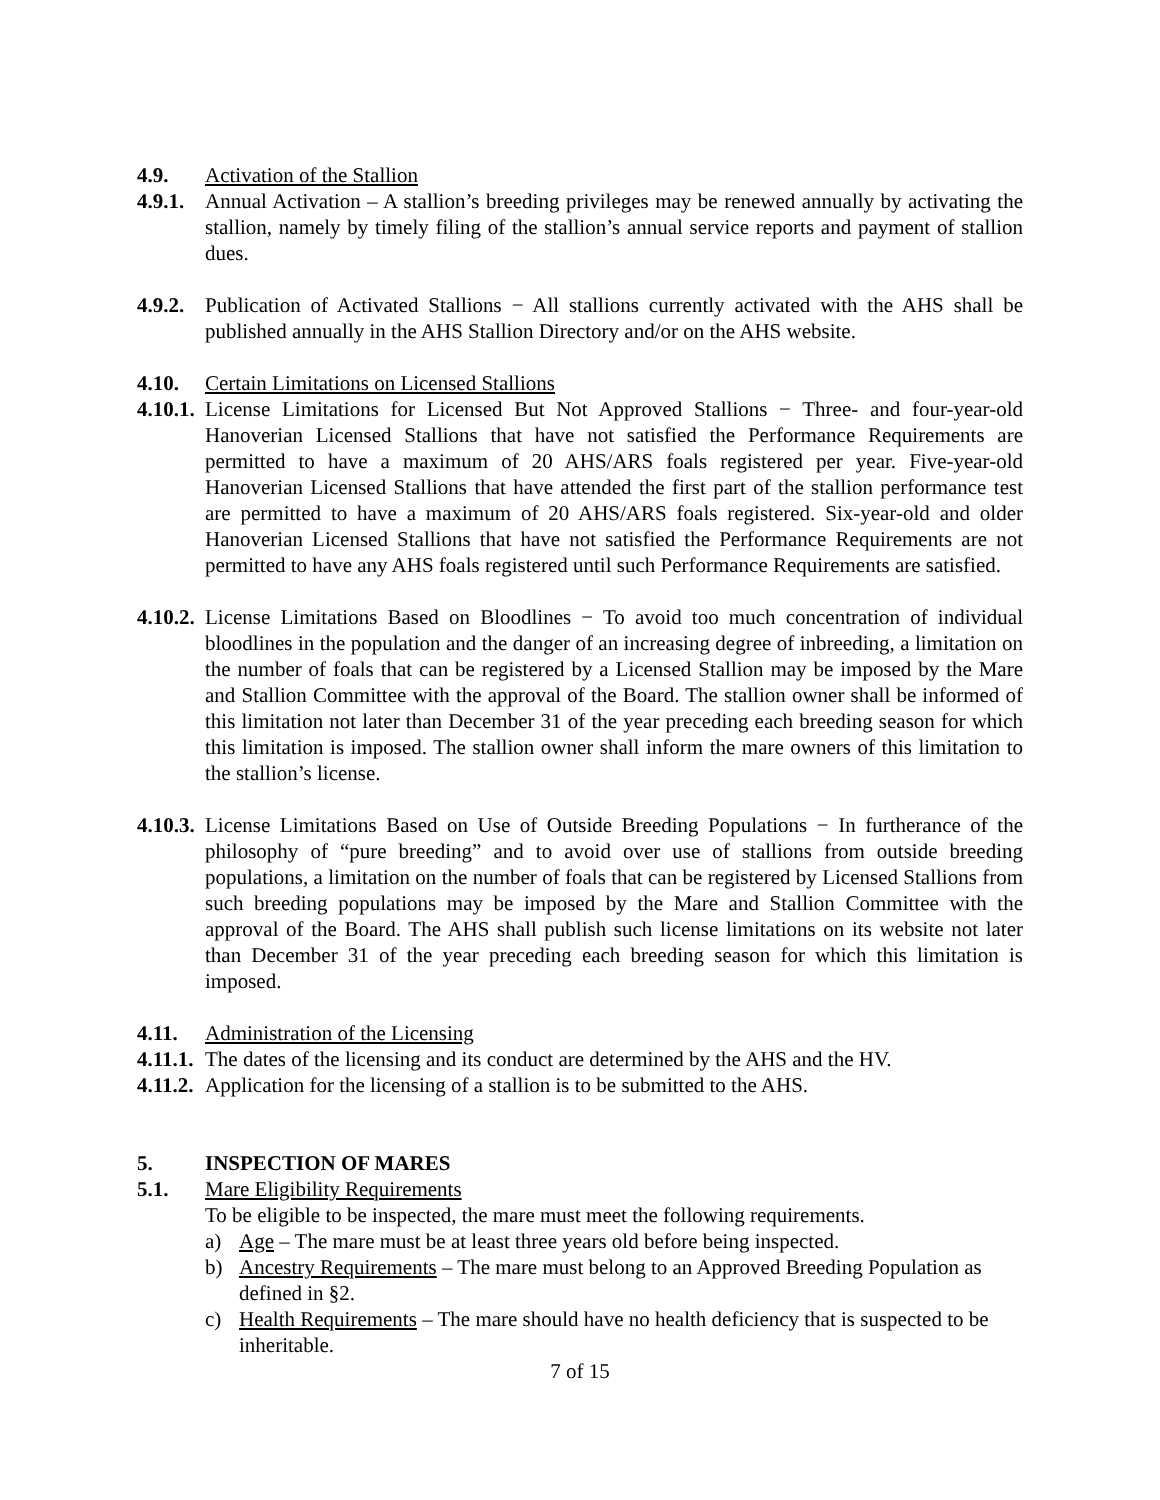4.9. Activation of the Stallion
4.9.1.
Annual Activation – A stallion’s breeding privileges may be renewed annually by activating the stallion, namely by timely filing of the stallion’s annual service reports and payment of stallion dues.
4.9.2.
Publication of Activated Stallions − All stallions currently activated with the AHS shall be published annually in the AHS Stallion Directory and/or on the AHS website.
4.10. Certain Limitations on Licensed Stallions
4.10.1.
License Limitations for Licensed But Not Approved Stallions − Three- and four-year-old Hanoverian Licensed Stallions that have not satisfied the Performance Requirements are permitted to have a maximum of 20 AHS/ARS foals registered per year. Five-year-old Hanoverian Licensed Stallions that have attended the first part of the stallion performance test are permitted to have a maximum of 20 AHS/ARS foals registered. Six-year-old and older Hanoverian Licensed Stallions that have not satisfied the Performance Requirements are not permitted to have any AHS foals registered until such Performance Requirements are satisfied.
4.10.2.
License Limitations Based on Bloodlines − To avoid too much concentration of individual bloodlines in the population and the danger of an increasing degree of inbreeding, a limitation on the number of foals that can be registered by a Licensed Stallion may be imposed by the Mare and Stallion Committee with the approval of the Board. The stallion owner shall be informed of this limitation not later than December 31 of the year preceding each breeding season for which this limitation is imposed. The stallion owner shall inform the mare owners of this limitation to the stallion’s license.
4.10.3.
License Limitations Based on Use of Outside Breeding Populations − In furtherance of the philosophy of “pure breeding” and to avoid over use of stallions from outside breeding populations, a limitation on the number of foals that can be registered by Licensed Stallions from such breeding populations may be imposed by the Mare and Stallion Committee with the approval of the Board. The AHS shall publish such license limitations on its website not later than December 31 of the year preceding each breeding season for which this limitation is imposed.
4.11. Administration of the Licensing
4.11.1.
The dates of the licensing and its conduct are determined by the AHS and the HV.
4.11.2.
Application for the licensing of a stallion is to be submitted to the AHS.
5. INSPECTION OF MARES
5.1. Mare Eligibility Requirements
To be eligible to be inspected, the mare must meet the following requirements.
a) Age – The mare must be at least three years old before being inspected.
b) Ancestry Requirements – The mare must belong to an Approved Breeding Population as defined in §2.
c) Health Requirements – The mare should have no health deficiency that is suspected to be inheritable.
7 of 15